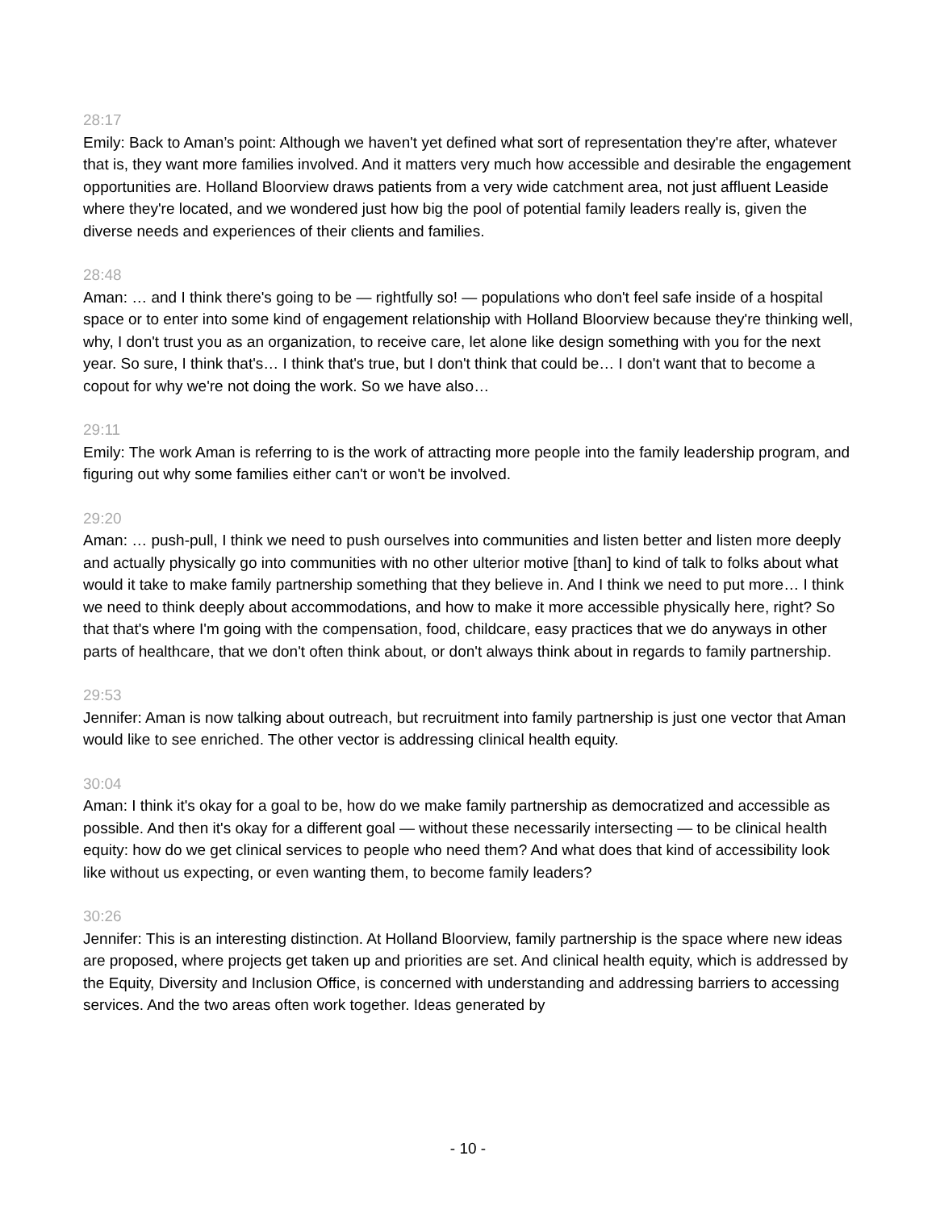28:17
Emily: Back to Aman’s point: Although we haven't yet defined what sort of representation they're after, whatever that is, they want more families involved. And it matters very much how accessible and desirable the engagement opportunities are. Holland Bloorview draws patients from a very wide catchment area, not just affluent Leaside where they're located, and we wondered just how big the pool of potential family leaders really is, given the diverse needs and experiences of their clients and families.
28:48
Aman: … and I think there's going to be — rightfully so! — populations who don't feel safe inside of a hospital space or to enter into some kind of engagement relationship with Holland Bloorview because they're thinking well, why, I don't trust you as an organization, to receive care, let alone like design something with you for the next year. So sure, I think that's… I think that's true, but I don't think that could be… I don't want that to become a copout for why we're not doing the work. So we have also…
29:11
Emily: The work Aman is referring to is the work of attracting more people into the family leadership program, and figuring out why some families either can't or won't be involved.
29:20
Aman: … push-pull, I think we need to push ourselves into communities and listen better and listen more deeply and actually physically go into communities with no other ulterior motive [than] to kind of talk to folks about what would it take to make family partnership something that they believe in. And I think we need to put more… I think we need to think deeply about accommodations, and how to make it more accessible physically here, right? So that that's where I'm going with the compensation, food, childcare, easy practices that we do anyways in other parts of healthcare, that we don't often think about, or don't always think about in regards to family partnership.
29:53
Jennifer: Aman is now talking about outreach, but recruitment into family partnership is just one vector that Aman would like to see enriched. The other vector is addressing clinical health equity.
30:04
Aman: I think it's okay for a goal to be, how do we make family partnership as democratized and accessible as possible. And then it's okay for a different goal — without these necessarily intersecting — to be clinical health equity: how do we get clinical services to people who need them? And what does that kind of accessibility look like without us expecting, or even wanting them, to become family leaders?
30:26
Jennifer: This is an interesting distinction. At Holland Bloorview, family partnership is the space where new ideas are proposed, where projects get taken up and priorities are set. And clinical health equity, which is addressed by the Equity, Diversity and Inclusion Office, is concerned with understanding and addressing barriers to accessing services. And the two areas often work together. Ideas generated by
- 10 -